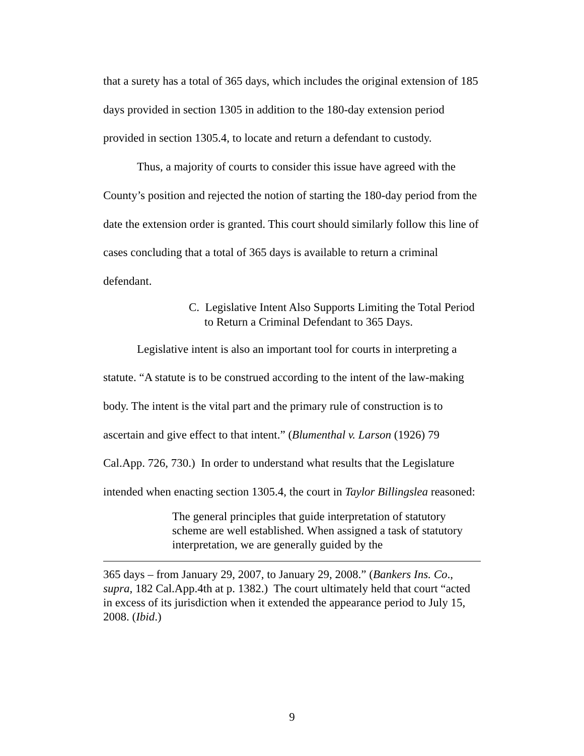that a surety has a total of 365 days, which includes the original extension of 185 days provided in section 1305 in addition to the 180-day extension period provided in section 1305.4, to locate and return a defendant to custody.
Thus, a majority of courts to consider this issue have agreed with the County’s position and rejected the notion of starting the 180-day period from the date the extension order is granted. This court should similarly follow this line of cases concluding that a total of 365 days is available to return a criminal defendant.
C. Legislative Intent Also Supports Limiting the Total Period to Return a Criminal Defendant to 365 Days.
Legislative intent is also an important tool for courts in interpreting a statute. “A statute is to be construed according to the intent of the law-making body. The intent is the vital part and the primary rule of construction is to ascertain and give effect to that intent.” (Blumenthal v. Larson (1926) 79 Cal.App. 726, 730.) In order to understand what results that the Legislature intended when enacting section 1305.4, the court in Taylor Billingslea reasoned:
The general principles that guide interpretation of statutory scheme are well established. When assigned a task of statutory interpretation, we are generally guided by the
365 days – from January 29, 2007, to January 29, 2008.” (Bankers Ins. Co., supra, 182 Cal.App.4th at p. 1382.) The court ultimately held that court “acted in excess of its jurisdiction when it extended the appearance period to July 15, 2008. (Ibid.)
9